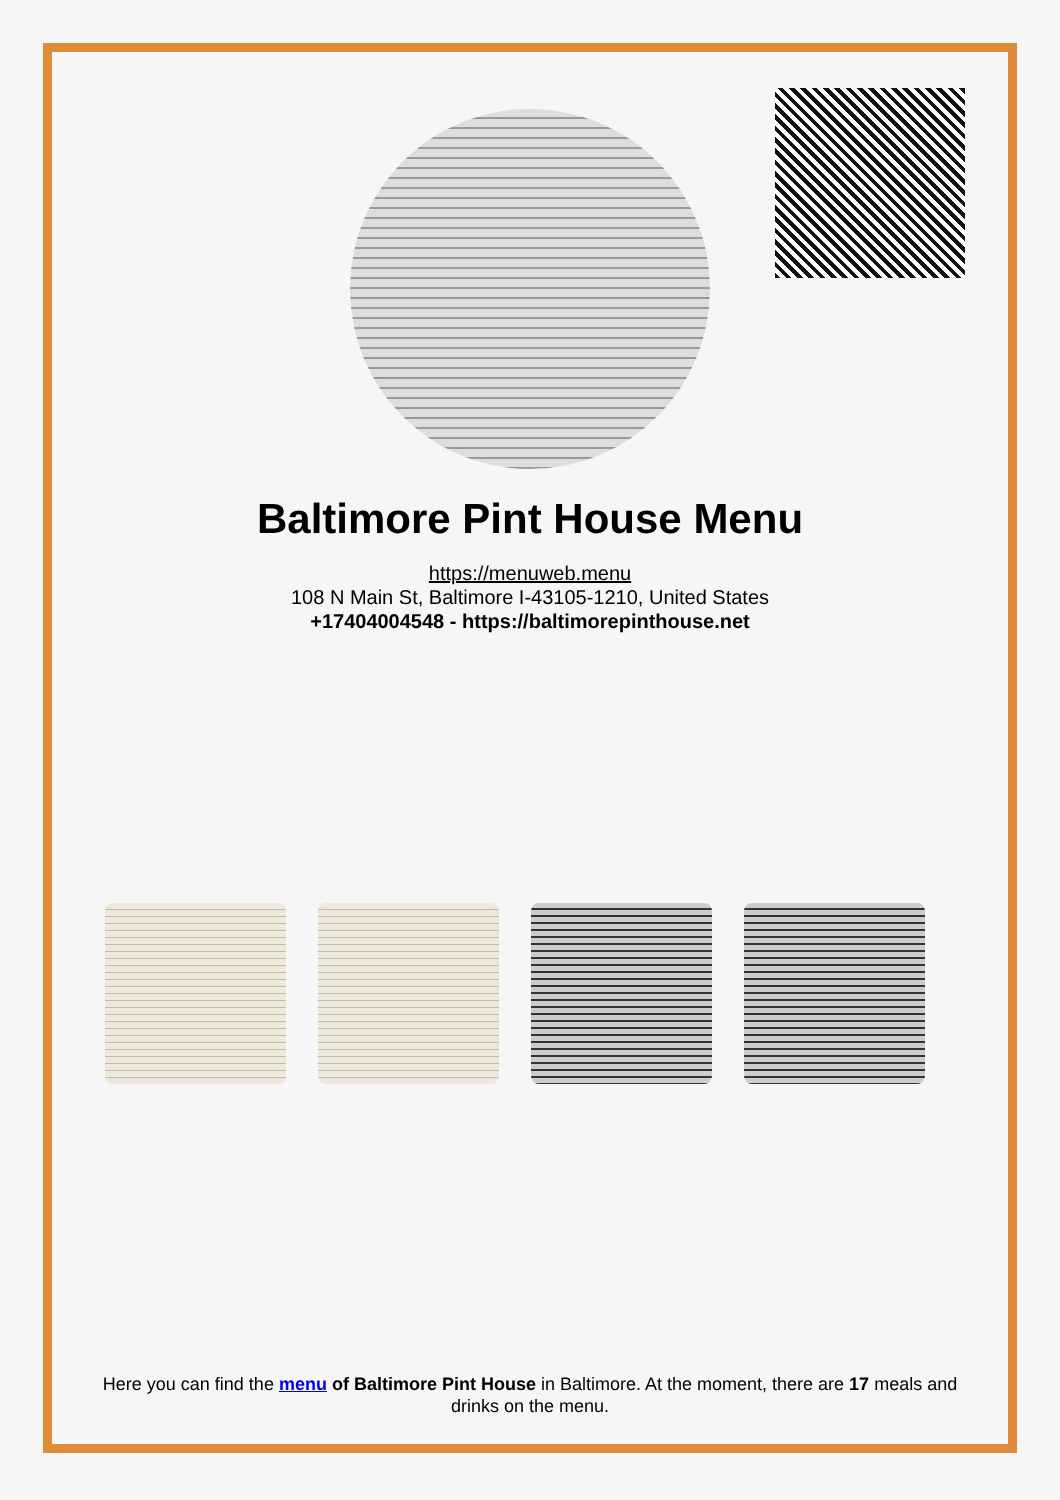Baltimore Pint House Menu
https://menuweb.menu
108 N Main St, Baltimore I-43105-1210, United States
+17404004548 - https://baltimorepinthouse.net
Here you can find the menu of Baltimore Pint House in Baltimore. At the moment, there are 17 meals and drinks on the menu.